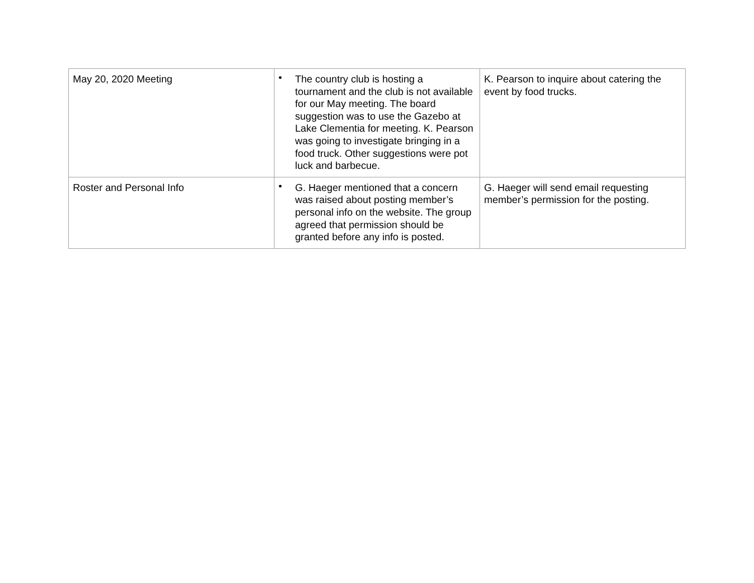| May 20, 2020 Meeting | • The country club is hosting a tournament and the club is not available for our May meeting. The board suggestion was to use the Gazebo at Lake Clementia for meeting. K. Pearson was going to investigate bringing in a food truck. Other suggestions were pot luck and barbecue. | K. Pearson to inquire about catering the event by food trucks. |
| Roster and Personal Info | • G. Haeger mentioned that a concern was raised about posting member’s personal info on the website. The group agreed that permission should be granted before any info is posted. | G. Haeger will send email requesting member’s permission for the posting. |